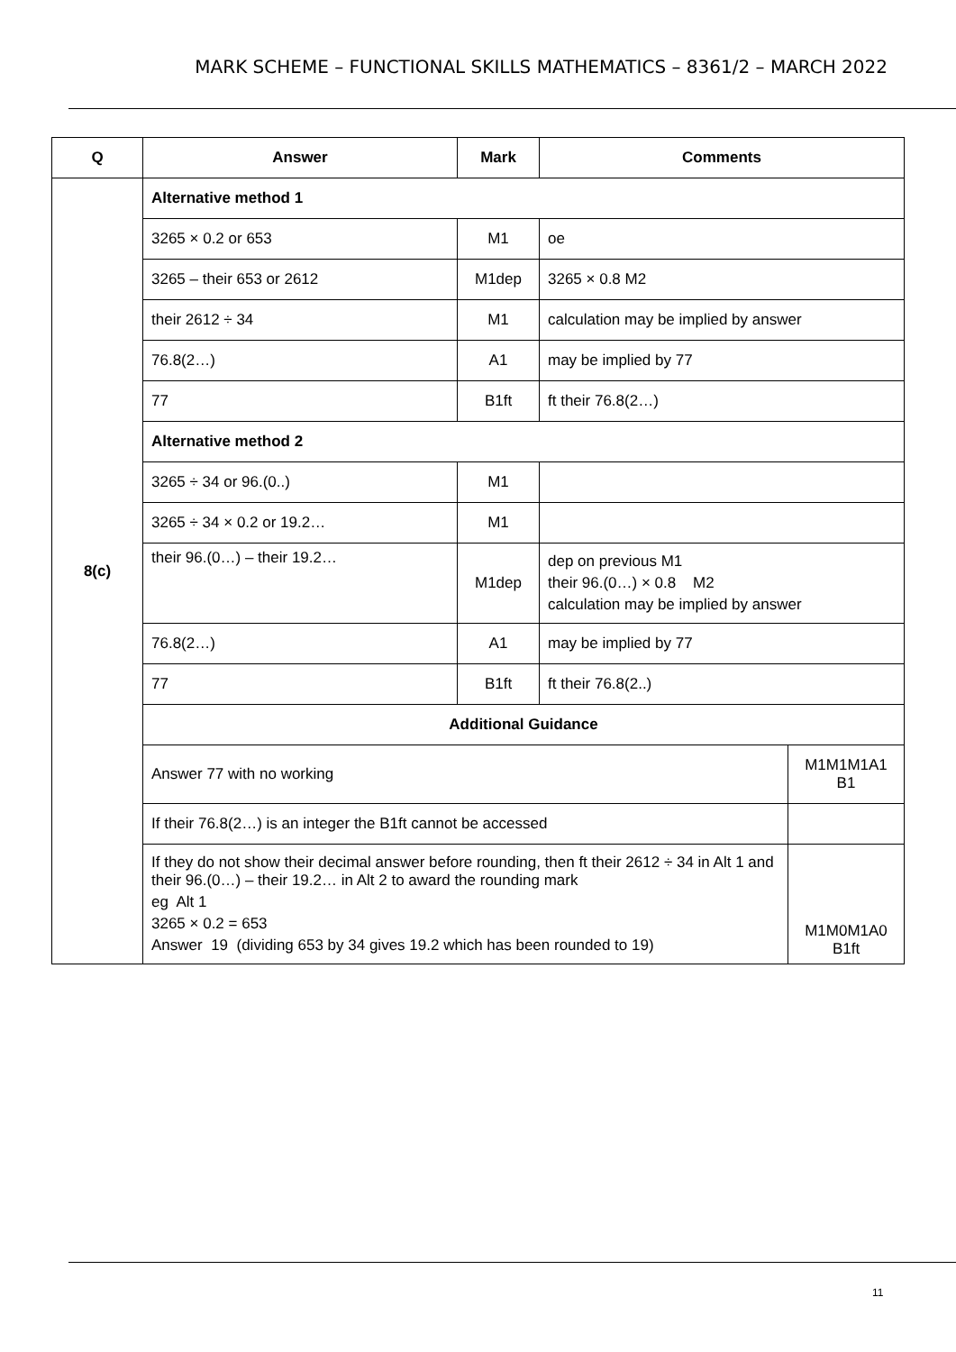MARK SCHEME – FUNCTIONAL SKILLS MATHEMATICS – 8361/2 – MARCH 2022
| Q | Answer | Mark | Comments | |
| --- | --- | --- | --- | --- |
| 8(c) | Alternative method 1 | | | |
| | 3265 × 0.2 or 653 | M1 | oe | |
| | 3265 – their 653 or 2612 | M1dep | 3265 × 0.8 M2 | |
| | their 2612 ÷ 34 | M1 | calculation may be implied by answer | |
| | 76.8(2…) | A1 | may be implied by 77 | |
| | 77 | B1ft | ft their 76.8(2…) | |
| | Alternative method 2 | | | |
| | 3265 ÷ 34 or 96.(0..) | M1 | | |
| | 3265 ÷ 34 × 0.2 or 19.2… | M1 | | |
| | their 96.(0…) – their 19.2… | M1dep | dep on previous M1 their 96.(0…) × 0.8 M2 calculation may be implied by answer | |
| | 76.8(2…) | A1 | may be implied by 77 | |
| | 77 | B1ft | ft their 76.8(2..) | |
| | Additional Guidance | | | |
| | Answer 77 with no working | | | M1M1M1A1 B1 |
| | If their 76.8(2…) is an integer the B1ft cannot be accessed | | | |
| | If they do not show their decimal answer before rounding, then ft their 2612 ÷ 34 in Alt 1 and their 96.(0…) – their 19.2… in Alt 2 to award the rounding mark eg Alt 1 3265 × 0.2 = 653 Answer 19 (dividing 653 by 34 gives 19.2 which has been rounded to 19) | | | M1M0M1A0 B1ft |
11